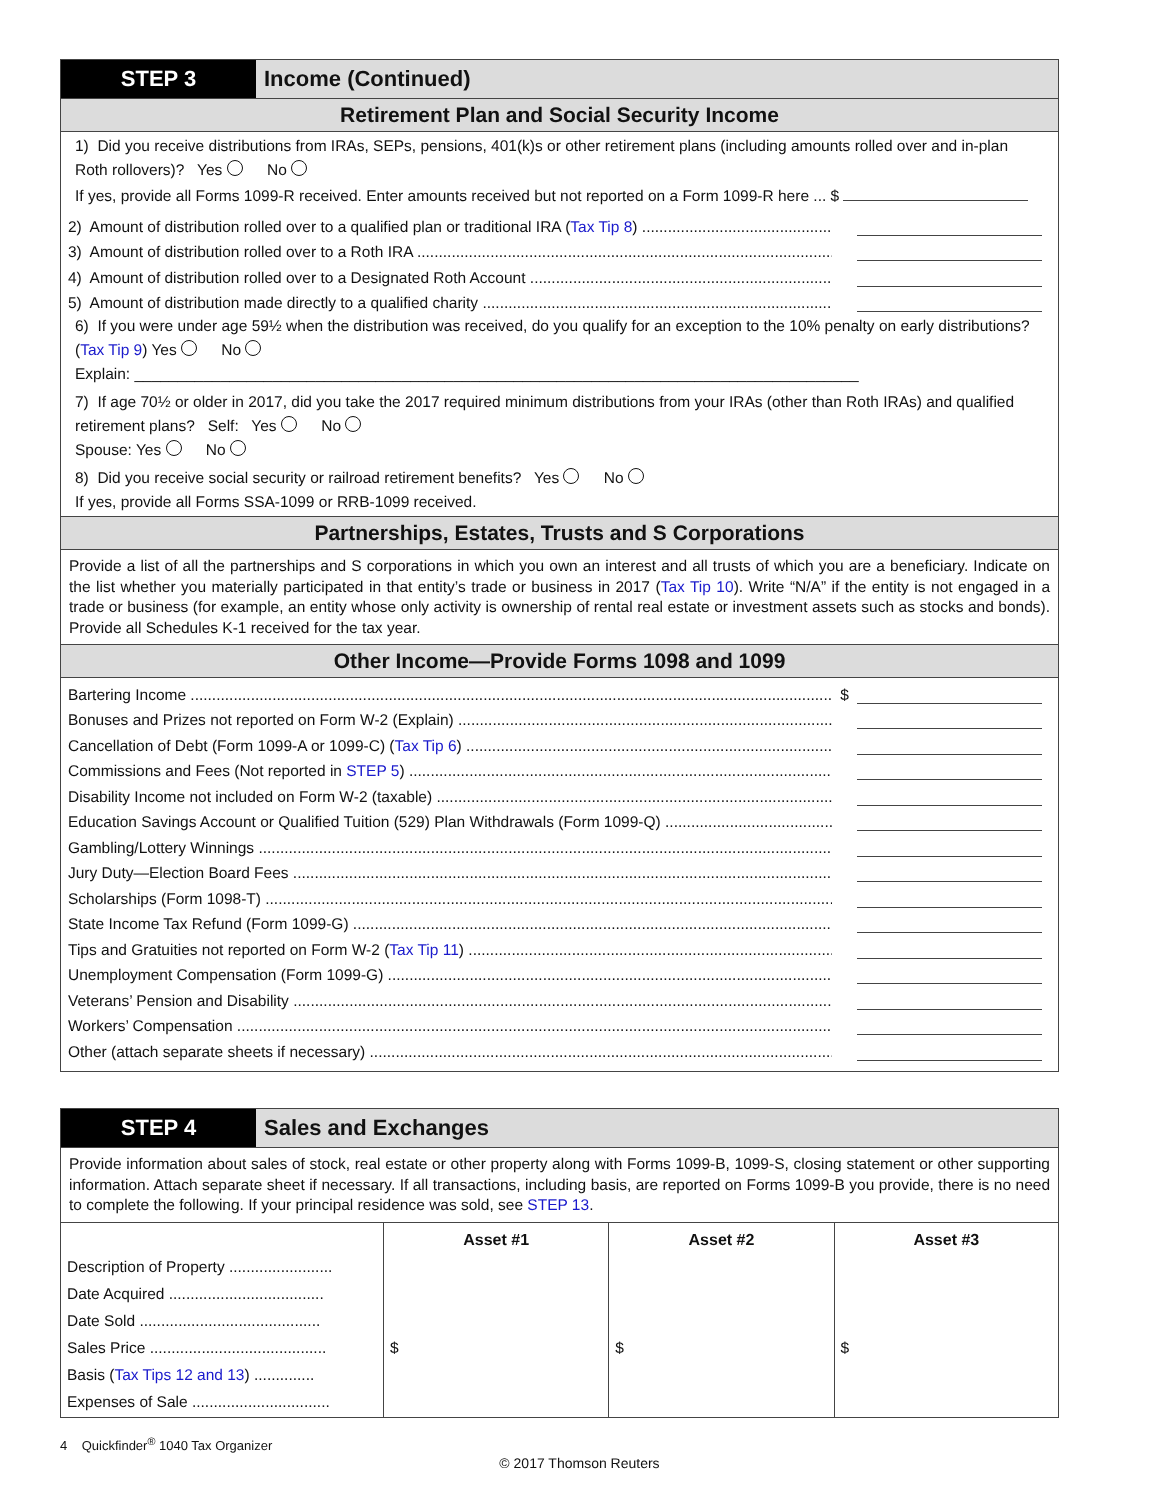STEP 3 Income (Continued)
Retirement Plan and Social Security Income
1) Did you receive distributions from IRAs, SEPs, pensions, 401(k)s or other retirement plans (including amounts rolled over and in-plan Roth rollovers)? Yes No
If yes, provide all Forms 1099-R received. Enter amounts received but not reported on a Form 1099-R here ... $
2) Amount of distribution rolled over to a qualified plan or traditional IRA (Tax Tip 8)
3) Amount of distribution rolled over to a Roth IRA
4) Amount of distribution rolled over to a Designated Roth Account
5) Amount of distribution made directly to a qualified charity
6) If you were under age 59½ when the distribution was received, do you qualify for an exception to the 10% penalty on early distributions? (Tax Tip 9) Yes No
Explain: ____________________________________________________________________________________
7) If age 70½ or older in 2017, did you take the 2017 required minimum distributions from your IRAs (other than Roth IRAs) and qualified retirement plans? Self: Yes No
Spouse: Yes No
8) Did you receive social security or railroad retirement benefits? Yes No
If yes, provide all Forms SSA-1099 or RRB-1099 received.
Partnerships, Estates, Trusts and S Corporations
Provide a list of all the partnerships and S corporations in which you own an interest and all trusts of which you are a beneficiary. Indicate on the list whether you materially participated in that entity’s trade or business in 2017 (Tax Tip 10). Write “N/A” if the entity is not engaged in a trade or business (for example, an entity whose only activity is ownership of rental real estate or investment assets such as stocks and bonds). Provide all Schedules K-1 received for the tax year.
Other Income—Provide Forms 1098 and 1099
Bartering Income $
Bonuses and Prizes not reported on Form W-2 (Explain)
Cancellation of Debt (Form 1099-A or 1099-C) (Tax Tip 6)
Commissions and Fees (Not reported in STEP 5)
Disability Income not included on Form W-2 (taxable)
Education Savings Account or Qualified Tuition (529) Plan Withdrawals (Form 1099-Q)
Gambling/Lottery Winnings
Jury Duty—Election Board Fees
Scholarships (Form 1098-T)
State Income Tax Refund (Form 1099-G)
Tips and Gratuities not reported on Form W-2 (Tax Tip 11)
Unemployment Compensation (Form 1099-G)
Veterans’ Pension and Disability
Workers’ Compensation
Other (attach separate sheets if necessary)
STEP 4 Sales and Exchanges
Provide information about sales of stock, real estate or other property along with Forms 1099-B, 1099-S, closing statement or other supporting information. Attach separate sheet if necessary. If all transactions, including basis, are reported on Forms 1099-B you provide, there is no need to complete the following. If your principal residence was sold, see STEP 13.
| | Asset #1 | Asset #2 | Asset #3 |
| --- | --- | --- | --- |
| Description of Property ........................ | | | |
| Date Acquired .................................... | | | |
| Date Sold .......................................... | | | |
| Sales Price ......................................... | $ | $ | $ |
| Basis ( Tax Tips 12 and 13 ) .............. | | | |
| Expenses of Sale ................................ | | | |
4 Quickfinder<sup>®</sup> 1040 Tax Organizer
© 2017 Thomson Reuters